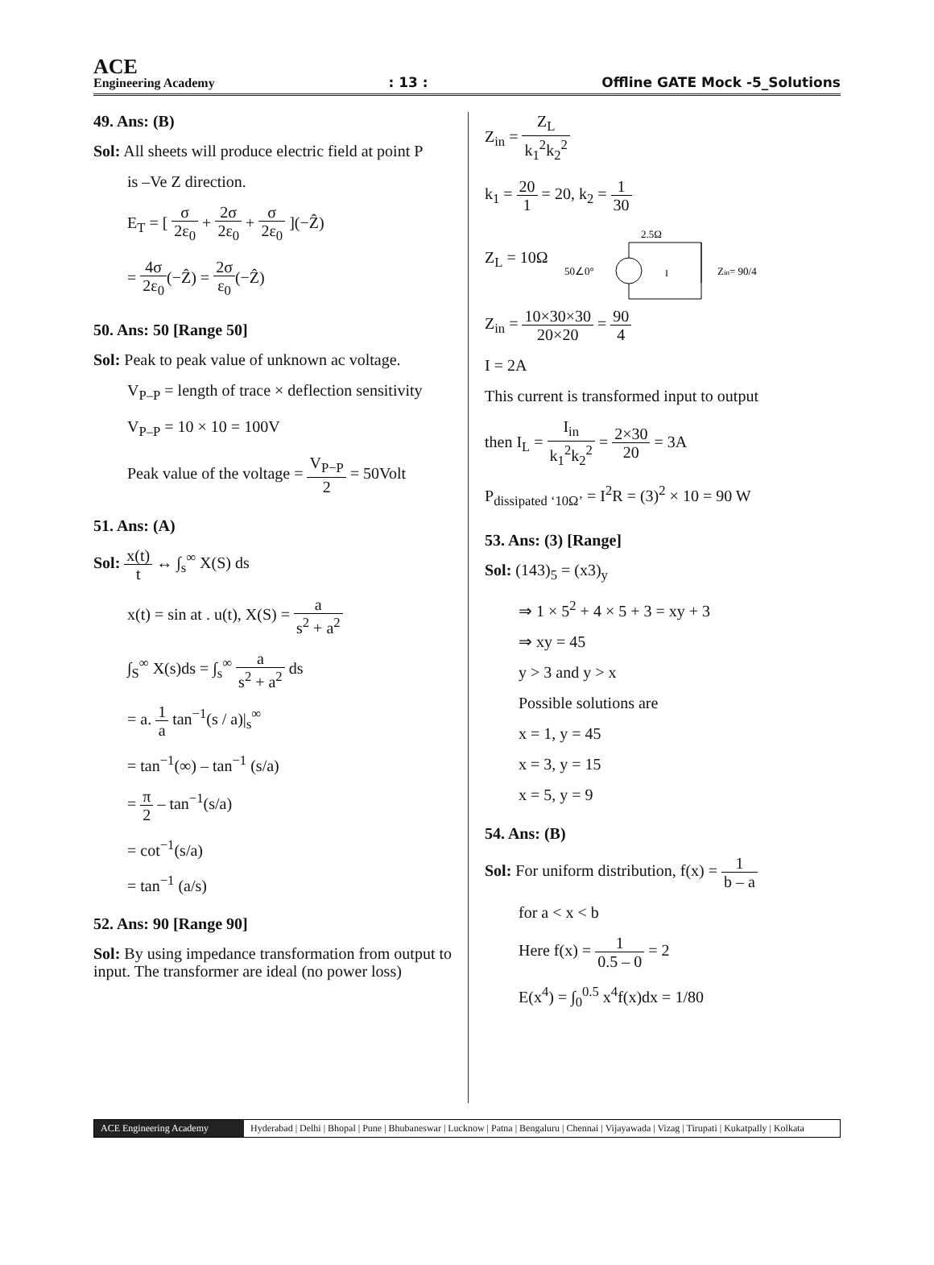ACE
Engineering Academy
: 13 :
Offline GATE Mock -5_Solutions
49. Ans: (B)
Sol: All sheets will produce electric field at point P
is –Ve Z direction.
E<sub>T</sub> = [ σ 2ε<sub>0</sub> + 2σ 2ε<sub>0</sub> + σ 2ε<sub>0</sub> ](−Ẑ)
= 4σ 2ε<sub>0</sub>(−Ẑ) = 2σ ε<sub>0</sub>(−Ẑ)
50. Ans: 50 [Range 50]
Sol: Peak to peak value of unknown ac voltage.
V<sub>P–P</sub> = length of trace × deflection sensitivity
V<sub>P–P</sub> = 10 × 10 = 100V
Peak value of the voltage = V<sub>P−P</sub> 2 = 50Volt
51. Ans: (A)
Sol: x(t) t ↔ ∫<sub>s</sub><sup>∞</sup> X(S) ds
x(t) = sin at . u(t), X(S) = a s<sup>2</sup> + a<sup>2</sup>
∫<sub>S</sub><sup>∞</sup> X(s)ds = ∫<sub>s</sub><sup>∞</sup> a s<sup>2</sup> + a<sup>2</sup> ds
= a. 1 a tan<sup>−1</sup>(s / a)|<sub>s</sub><sup>∞</sup>
= tan<sup>−1</sup>(∞) – tan<sup>−1</sup> (s/a)
= π 2 – tan<sup>−1</sup>(s/a)
= cot<sup>−1</sup>(s/a)
= tan<sup>−1</sup> (a/s)
52. Ans: 90 [Range 90]
Sol: By using impedance transformation from output to input. The transformer are ideal (no power loss)
Z<sub>in</sub> = Z<sub>L</sub> k<sub>1</sub><sup>2</sup>k<sub>2</sub><sup>2</sup>
k<sub>1</sub> = 20 1 = 20, k<sub>2</sub> = 1 30
Z<sub>L</sub> = 10Ω
2.5Ω
50∠0°
I
Zin= 90/4
Z<sub>in</sub> = 10×30×30 20×20 = 90 4
I = 2A
This current is transformed input to output
then I<sub>L</sub> = I<sub>in</sub> k<sub>1</sub><sup>2</sup>k<sub>2</sub><sup>2</sup> = 2×30 20 = 3A
P<sub>dissipated ‘10Ω’</sub> = I<sup>2</sup>R = (3)<sup>2</sup> × 10 = 90 W
53. Ans: (3) [Range]
Sol: (143)<sub>5</sub> = (x3)<sub>y</sub>
⇒ 1 × 5<sup>2</sup> + 4 × 5 + 3 = xy + 3
⇒ xy = 45
y > 3 and y > x
Possible solutions are
x = 1, y = 45
x = 3, y = 15
x = 5, y = 9
54. Ans: (B)
Sol: For uniform distribution, f(x) = 1 b – a
for a < x < b
Here f(x) = 1 0.5 – 0 = 2
E(x<sup>4</sup>) = ∫<sub>0</sub><sup>0.5</sup> x<sup>4</sup>f(x)dx = 1/80
ACE Engineering Academy Hyderabad | Delhi | Bhopal | Pune | Bhubaneswar | Lucknow | Patna | Bengaluru | Chennai | Vijayawada | Vizag | Tirupati | Kukatpally | Kolkata